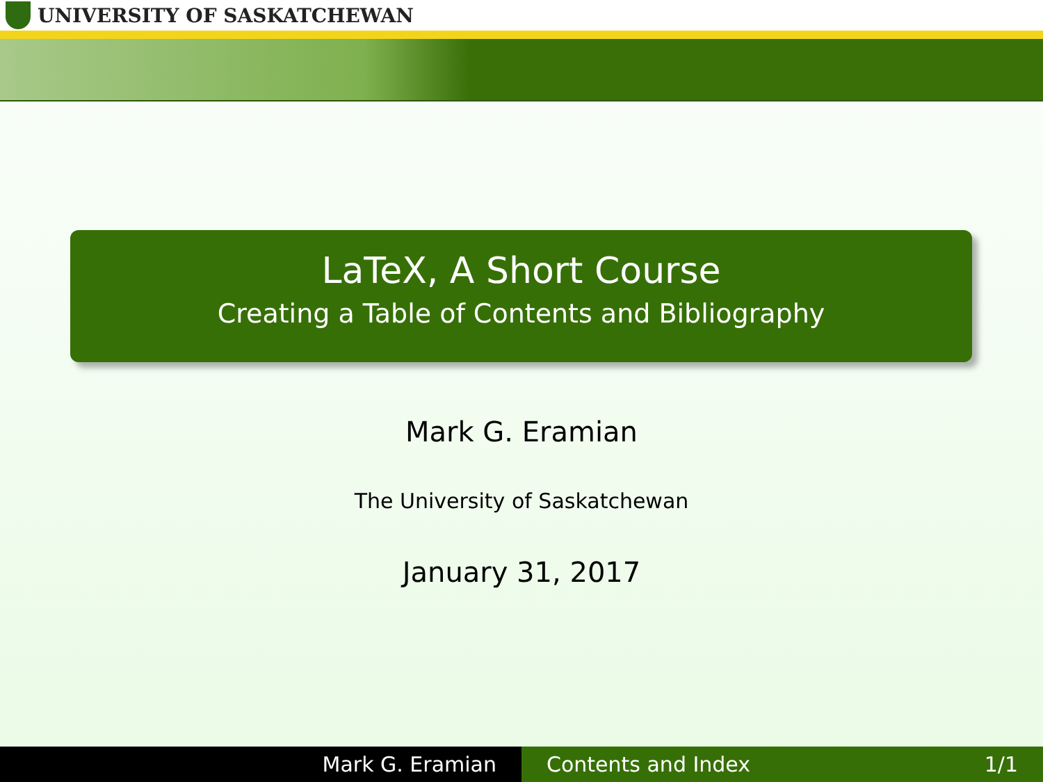UNIVERSITY OF SASKATCHEWAN
LaTeX, A Short Course
Creating a Table of Contents and Bibliography
Mark G. Eramian
The University of Saskatchewan
January 31, 2017
Mark G. Eramian Contents and Index 1/1